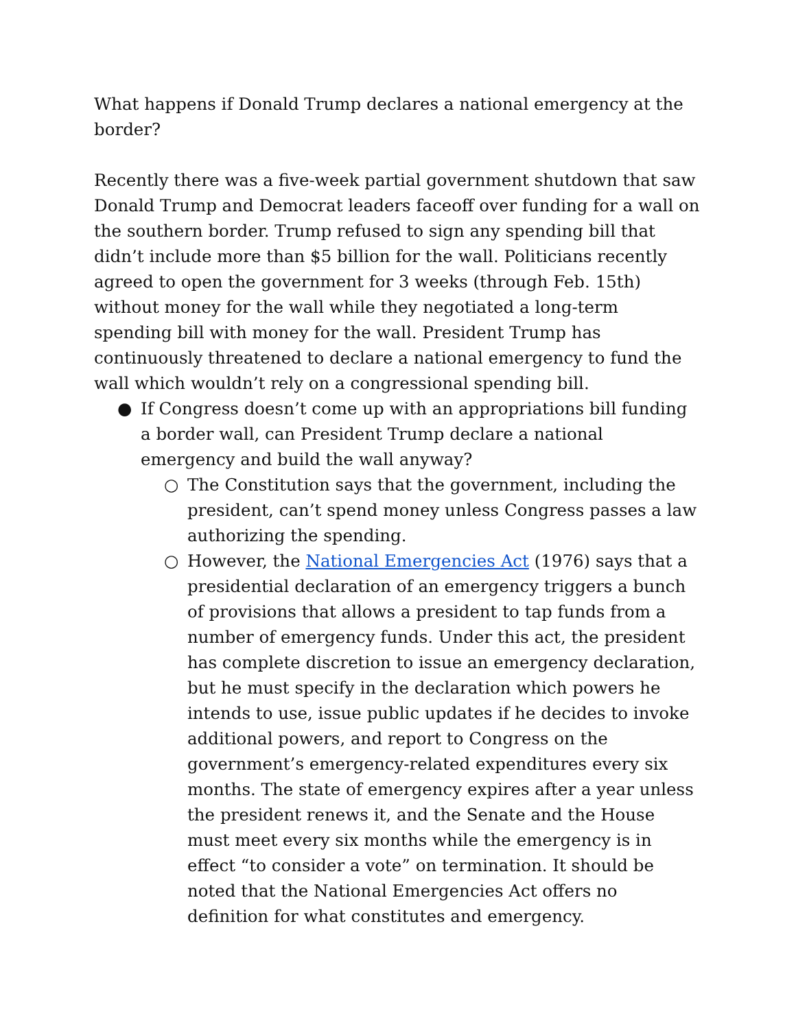What happens if Donald Trump declares a national emergency at the border?
Recently there was a five-week partial government shutdown that saw Donald Trump and Democrat leaders faceoff over funding for a wall on the southern border. Trump refused to sign any spending bill that didn’t include more than $5 billion for the wall. Politicians recently agreed to open the government for 3 weeks (through Feb. 15th) without money for the wall while they negotiated a long-term spending bill with money for the wall. President Trump has continuously threatened to declare a national emergency to fund the wall which wouldn’t rely on a congressional spending bill.
● If Congress doesn’t come up with an appropriations bill funding a border wall, can President Trump declare a national emergency and build the wall anyway?
○ The Constitution says that the government, including the president, can’t spend money unless Congress passes a law authorizing the spending.
○ However, the National Emergencies Act (1976) says that a presidential declaration of an emergency triggers a bunch of provisions that allows a president to tap funds from a number of emergency funds. Under this act, the president has complete discretion to issue an emergency declaration, but he must specify in the declaration which powers he intends to use, issue public updates if he decides to invoke additional powers, and report to Congress on the government’s emergency-related expenditures every six months. The state of emergency expires after a year unless the president renews it, and the Senate and the House must meet every six months while the emergency is in effect “to consider a vote” on termination. It should be noted that the National Emergencies Act offers no definition for what constitutes and emergency.